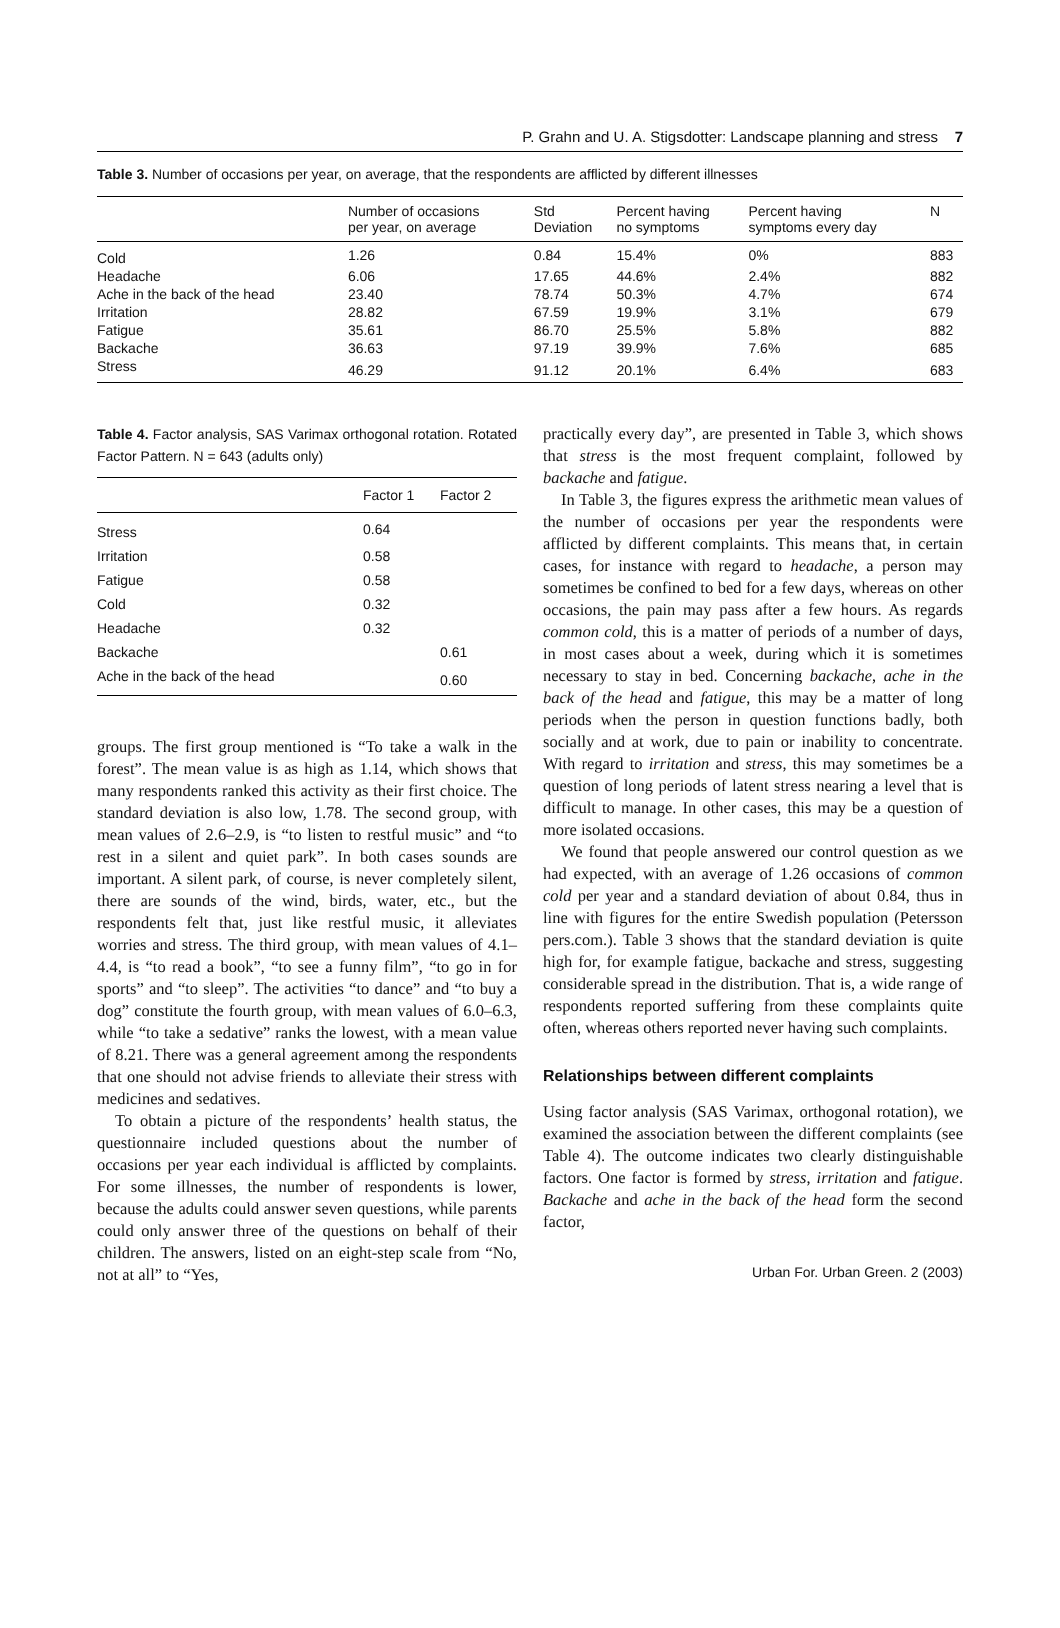P. Grahn and U. A. Stigsdotter: Landscape planning and stress 7
Table 3. Number of occasions per year, on average, that the respondents are afflicted by different illnesses
| | Number of occasions per year, on average | Std Deviation | Percent having no symptoms | Percent having symptoms every day | N |
| --- | --- | --- | --- | --- | --- |
| Cold | 1.26 | 0.84 | 15.4% | 0% | 883 |
| Headache | 6.06 | 17.65 | 44.6% | 2.4% | 882 |
| Ache in the back of the head | 23.40 | 78.74 | 50.3% | 4.7% | 674 |
| Irritation | 28.82 | 67.59 | 19.9% | 3.1% | 679 |
| Fatigue | 35.61 | 86.70 | 25.5% | 5.8% | 882 |
| Backache | 36.63 | 97.19 | 39.9% | 7.6% | 685 |
| Stress | 46.29 | 91.12 | 20.1% | 6.4% | 683 |
Table 4. Factor analysis, SAS Varimax orthogonal rotation. Rotated Factor Pattern. N = 643 (adults only)
| | Factor 1 | Factor 2 |
| --- | --- | --- |
| Stress | 0.64 | |
| Irritation | 0.58 | |
| Fatigue | 0.58 | |
| Cold | 0.32 | |
| Headache | 0.32 | |
| Backache | | 0.61 |
| Ache in the back of the head | | 0.60 |
groups. The first group mentioned is “To take a walk in the forest”. The mean value is as high as 1.14, which shows that many respondents ranked this activity as their first choice. The standard deviation is also low, 1.78. The second group, with mean values of 2.6–2.9, is “to listen to restful music” and “to rest in a silent and quiet park”. In both cases sounds are important. A silent park, of course, is never completely silent, there are sounds of the wind, birds, water, etc., but the respondents felt that, just like restful music, it alleviates worries and stress. The third group, with mean values of 4.1–4.4, is “to read a book”, “to see a funny film”, “to go in for sports” and “to sleep”. The activities “to dance” and “to buy a dog” constitute the fourth group, with mean values of 6.0–6.3, while “to take a sedative” ranks the lowest, with a mean value of 8.21. There was a general agreement among the respondents that one should not advise friends to alleviate their stress with medicines and sedatives.
To obtain a picture of the respondents’ health status, the questionnaire included questions about the number of occasions per year each individual is afflicted by complaints. For some illnesses, the number of respondents is lower, because the adults could answer seven questions, while parents could only answer three of the questions on behalf of their children. The answers, listed on an eight-step scale from “No, not at all” to “Yes,
practically every day”, are presented in Table 3, which shows that stress is the most frequent complaint, followed by backache and fatigue.
In Table 3, the figures express the arithmetic mean values of the number of occasions per year the respondents were afflicted by different complaints. This means that, in certain cases, for instance with regard to headache, a person may sometimes be confined to bed for a few days, whereas on other occasions, the pain may pass after a few hours. As regards common cold, this is a matter of periods of a number of days, in most cases about a week, during which it is sometimes necessary to stay in bed. Concerning backache, ache in the back of the head and fatigue, this may be a matter of long periods when the person in question functions badly, both socially and at work, due to pain or inability to concentrate. With regard to irritation and stress, this may sometimes be a question of long periods of latent stress nearing a level that is difficult to manage. In other cases, this may be a question of more isolated occasions.
We found that people answered our control question as we had expected, with an average of 1.26 occasions of common cold per year and a standard deviation of about 0.84, thus in line with figures for the entire Swedish population (Petersson pers.com.). Table 3 shows that the standard deviation is quite high for, for example fatigue, backache and stress, suggesting considerable spread in the distribution. That is, a wide range of respondents reported suffering from these complaints quite often, whereas others reported never having such complaints.
Relationships between different complaints
Using factor analysis (SAS Varimax, orthogonal rotation), we examined the association between the different complaints (see Table 4). The outcome indicates two clearly distinguishable factors. One factor is formed by stress, irritation and fatigue. Backache and ache in the back of the head form the second factor,
Urban For. Urban Green. 2 (2003)